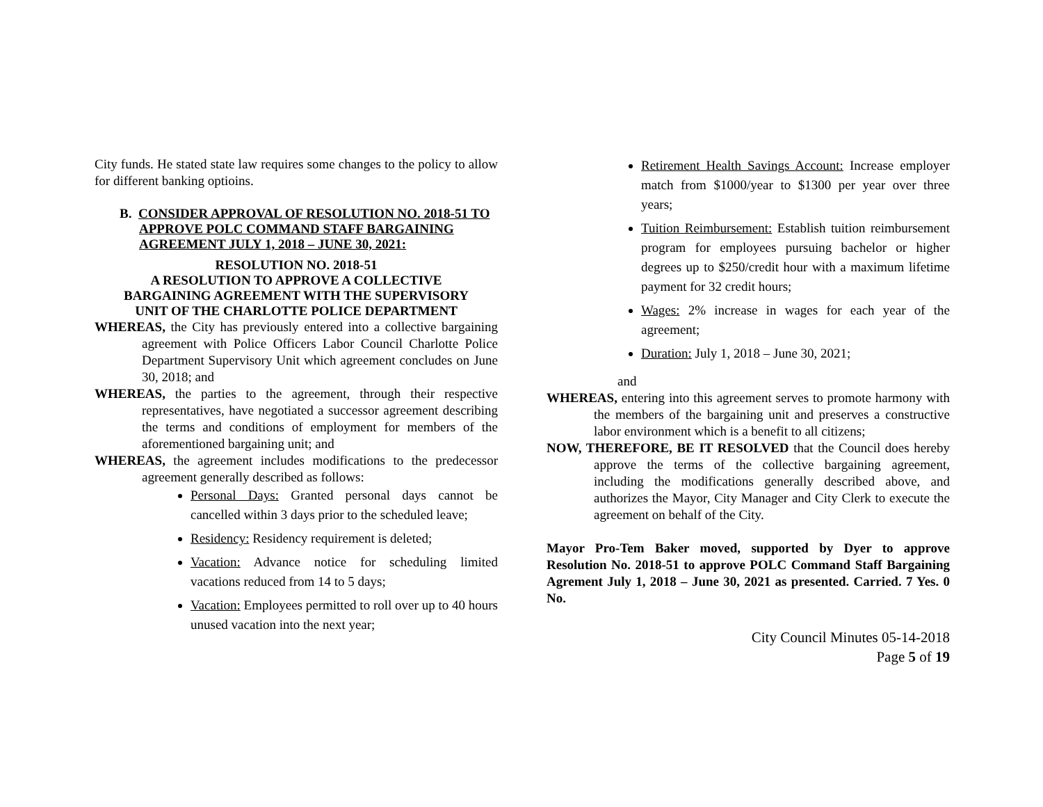City funds. He stated state law requires some changes to the policy to allow for different banking optioins.
B. CONSIDER APPROVAL OF RESOLUTION NO. 2018-51 TO APPROVE POLC COMMAND STAFF BARGAINING AGREEMENT JULY 1, 2018 – JUNE 30, 2021:
RESOLUTION NO. 2018-51
A RESOLUTION TO APPROVE A COLLECTIVE
BARGAINING AGREEMENT WITH THE SUPERVISORY
UNIT OF THE CHARLOTTE POLICE DEPARTMENT
WHEREAS, the City has previously entered into a collective bargaining agreement with Police Officers Labor Council Charlotte Police Department Supervisory Unit which agreement concludes on June 30, 2018; and
WHEREAS, the parties to the agreement, through their respective representatives, have negotiated a successor agreement describing the terms and conditions of employment for members of the aforementioned bargaining unit; and
WHEREAS, the agreement includes modifications to the predecessor agreement generally described as follows:
Personal Days: Granted personal days cannot be cancelled within 3 days prior to the scheduled leave;
Residency: Residency requirement is deleted;
Vacation: Advance notice for scheduling limited vacations reduced from 14 to 5 days;
Vacation: Employees permitted to roll over up to 40 hours unused vacation into the next year;
Retirement Health Savings Account: Increase employer match from $1000/year to $1300 per year over three years;
Tuition Reimbursement: Establish tuition reimbursement program for employees pursuing bachelor or higher degrees up to $250/credit hour with a maximum lifetime payment for 32 credit hours;
Wages: 2% increase in wages for each year of the agreement;
Duration: July 1, 2018 – June 30, 2021;
and
WHEREAS, entering into this agreement serves to promote harmony with the members of the bargaining unit and preserves a constructive labor environment which is a benefit to all citizens;
NOW, THEREFORE, BE IT RESOLVED that the Council does hereby approve the terms of the collective bargaining agreement, including the modifications generally described above, and authorizes the Mayor, City Manager and City Clerk to execute the agreement on behalf of the City.
Mayor Pro-Tem Baker moved, supported by Dyer to approve Resolution No. 2018-51 to approve POLC Command Staff Bargaining Agrement July 1, 2018 – June 30, 2021 as presented. Carried. 7 Yes. 0 No.
City Council Minutes 05-14-2018
Page 5 of 19